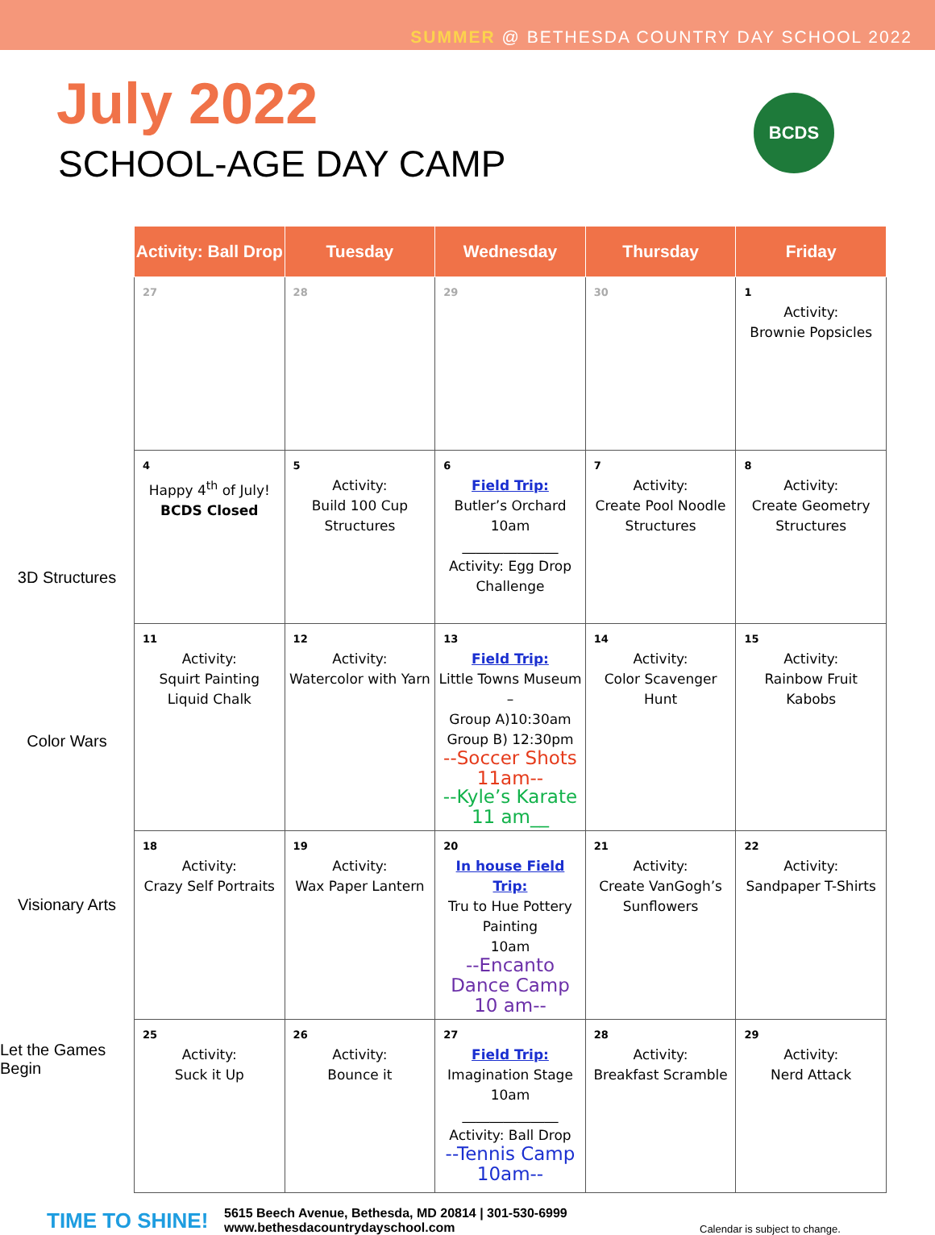SUMMER @ BETHESDA COUNTRY DAY SCHOOL 2022
July 2022
SCHOOL-AGE DAY CAMP
BCDS
3D Structures
Color Wars
Visionary Arts
Let the Games Begin
| Activity: Ball Drop | Tuesday | Wednesday | Thursday | Friday |
| --- | --- | --- | --- | --- |
| 27 | 28 | 29 | 30 | 1 Activity: Brownie Popsicles |
| 4 Happy 4<sup>th</sup> of July! BCDS Closed | 5 Activity: Build 100 Cup Structures | 6 Field Trip: Butler’s Orchard 10am ______________ Activity: Egg Drop Challenge | 7 Activity: Create Pool Noodle Structures | 8 Activity: Create Geometry Structures |
| 11 Activity: Squirt Painting Liquid Chalk | 12 Activity: Watercolor with Yarn | 13 Field Trip: Little Towns Museum – Group A)10:30am Group B) 12:30pm --Soccer Shots 11am-- --Kyle’s Karate 11 am__ | 14 Activity: Color Scavenger Hunt | 15 Activity: Rainbow Fruit Kabobs |
| 18 Activity: Crazy Self Portraits | 19 Activity: Wax Paper Lantern | 20 In house Field Trip: Tru to Hue Pottery Painting 10am --Encanto Dance Camp 10 am-- | 21 Activity: Create VanGogh’s Sunflowers | 22 Activity: Sandpaper T-Shirts |
| 25 Activity: Suck it Up | 26 Activity: Bounce it | 27 Field Trip: Imagination Stage 10am ______________ Activity: Ball Drop --Tennis Camp 10am-- | 28 Activity: Breakfast Scramble | 29 Activity: Nerd Attack |
TIME TO SHINE!
5615 Beech Avenue, Bethesda, MD 20814 | 301-530-6999
www.bethesdacountrydayschool.com
Calendar is subject to change.